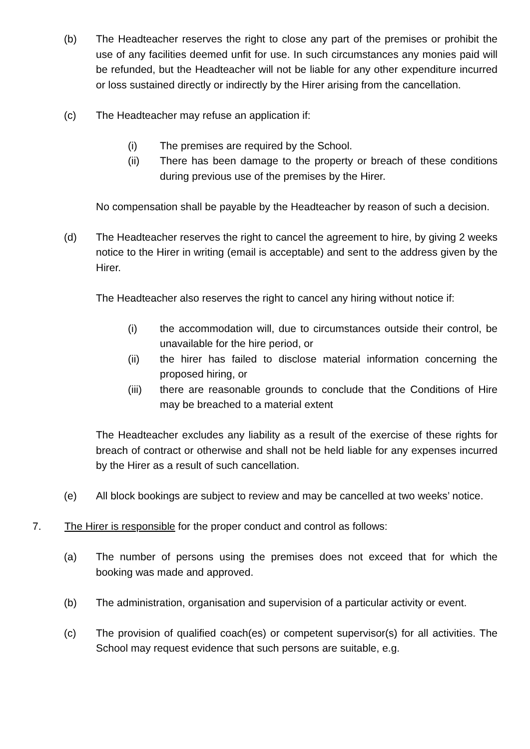(b) The Headteacher reserves the right to close any part of the premises or prohibit the use of any facilities deemed unfit for use. In such circumstances any monies paid will be refunded, but the Headteacher will not be liable for any other expenditure incurred or loss sustained directly or indirectly by the Hirer arising from the cancellation.
(c) The Headteacher may refuse an application if:
(i) The premises are required by the School.
(ii) There has been damage to the property or breach of these conditions during previous use of the premises by the Hirer.
No compensation shall be payable by the Headteacher by reason of such a decision.
(d) The Headteacher reserves the right to cancel the agreement to hire, by giving 2 weeks notice to the Hirer in writing (email is acceptable) and sent to the address given by the Hirer.
The Headteacher also reserves the right to cancel any hiring without notice if:
(i) the accommodation will, due to circumstances outside their control, be unavailable for the hire period, or
(ii) the hirer has failed to disclose material information concerning the proposed hiring, or
(iii) there are reasonable grounds to conclude that the Conditions of Hire may be breached to a material extent
The Headteacher excludes any liability as a result of the exercise of these rights for breach of contract or otherwise and shall not be held liable for any expenses incurred by the Hirer as a result of such cancellation.
(e) All block bookings are subject to review and may be cancelled at two weeks’ notice.
7. The Hirer is responsible for the proper conduct and control as follows:
(a) The number of persons using the premises does not exceed that for which the booking was made and approved.
(b) The administration, organisation and supervision of a particular activity or event.
(c) The provision of qualified coach(es) or competent supervisor(s) for all activities. The School may request evidence that such persons are suitable, e.g.